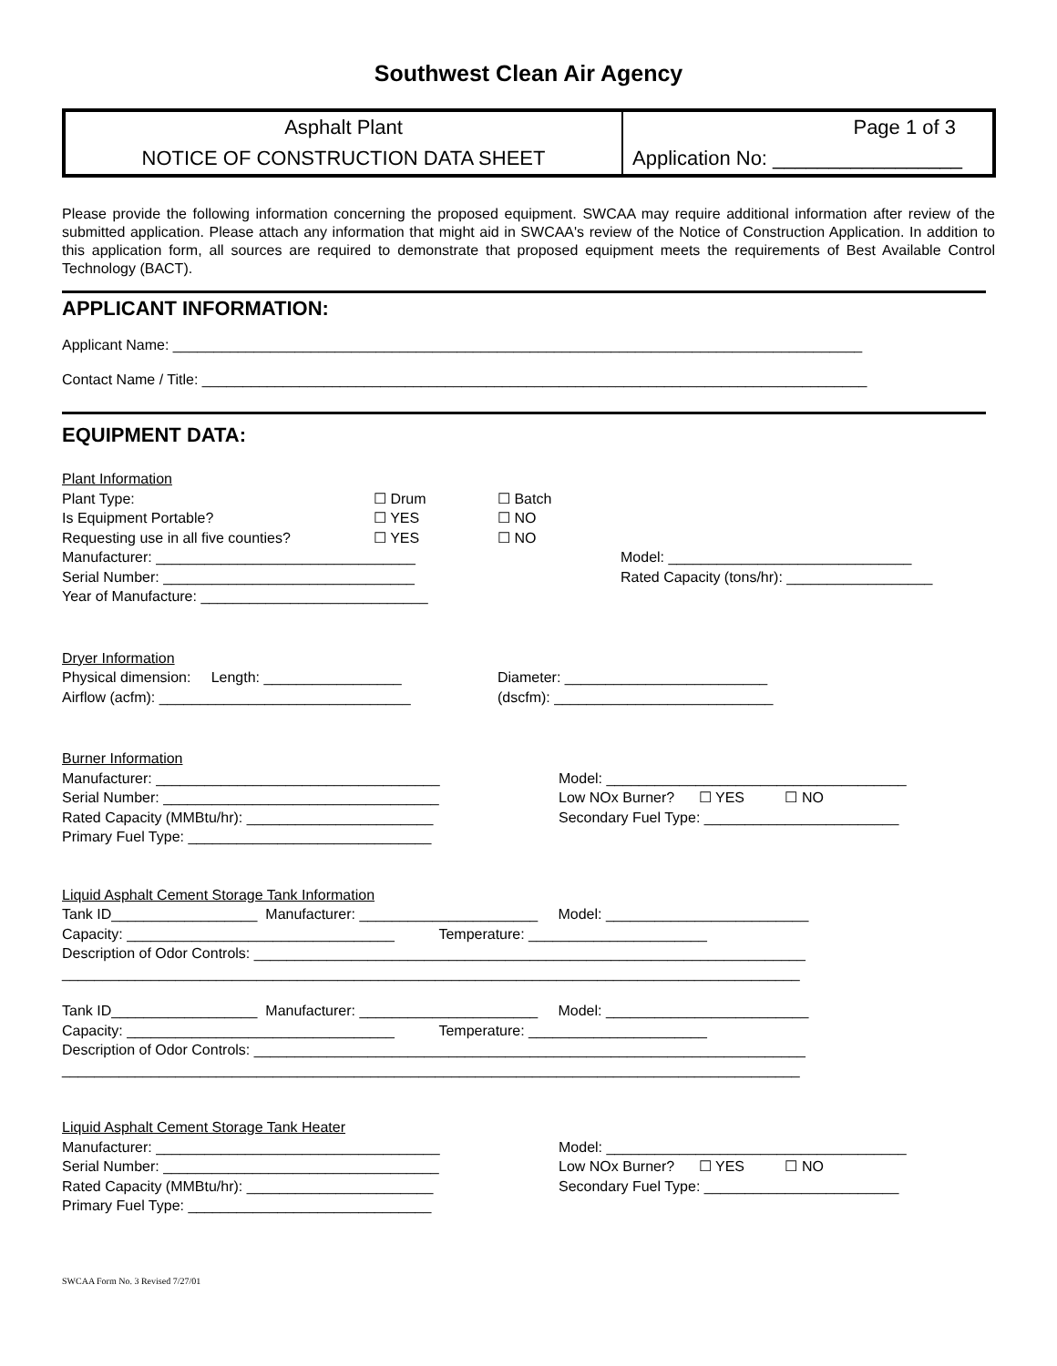Southwest Clean Air Agency
| Asphalt Plant | Page 1 of 3 |
| NOTICE OF CONSTRUCTION DATA SHEET | Application No: _________________ |
Please provide the following information concerning the proposed equipment. SWCAA may require additional information after review of the submitted application. Please attach any information that might aid in SWCAA's review of the Notice of Construction Application. In addition to this application form, all sources are required to demonstrate that proposed equipment meets the requirements of Best Available Control Technology (BACT).
APPLICANT INFORMATION:
Applicant Name: _____________________________________________________________________________________
Contact Name / Title: __________________________________________________________________________________
EQUIPMENT DATA:
Plant Information
Plant Type: ☐ Drum ☐ Batch
Is Equipment Portable? ☐ YES ☐ NO
Requesting use in all five counties? ☐ YES ☐ NO
Manufacturer: ________________________________ Model: ______________________________
Serial Number: _______________________________ Rated Capacity (tons/hr): __________________
Year of Manufacture: ____________________________
Dryer Information
Physical dimension: Length: _________________ Diameter: _________________________
Airflow (acfm): _______________________________ (dscfm): ___________________________
Burner Information
Manufacturer: ___________________________________ Model: _____________________________________
Serial Number: __________________________________ Low NOx Burner? ☐ YES ☐ NO
Rated Capacity (MMBtu/hr): _______________________ Secondary Fuel Type: ________________________
Primary Fuel Type: ______________________________
Liquid Asphalt Cement Storage Tank Information
Tank ID__________________ Manufacturer: ______________________ Model: _________________________
Capacity: _________________________________ Temperature: ______________________
Description of Odor Controls: ____________________________________________________________________
___________________________________________________________________________________________
Tank ID__________________ Manufacturer: ______________________ Model: _________________________
Capacity: _________________________________ Temperature: ______________________
Description of Odor Controls: ____________________________________________________________________
___________________________________________________________________________________________
Liquid Asphalt Cement Storage Tank Heater
Manufacturer: ___________________________________ Model: _____________________________________
Serial Number: __________________________________ Low NOx Burner? ☐ YES ☐ NO
Rated Capacity (MMBtu/hr): _______________________ Secondary Fuel Type: ________________________
Primary Fuel Type: ______________________________
SWCAA Form No. 3 Revised 7/27/01